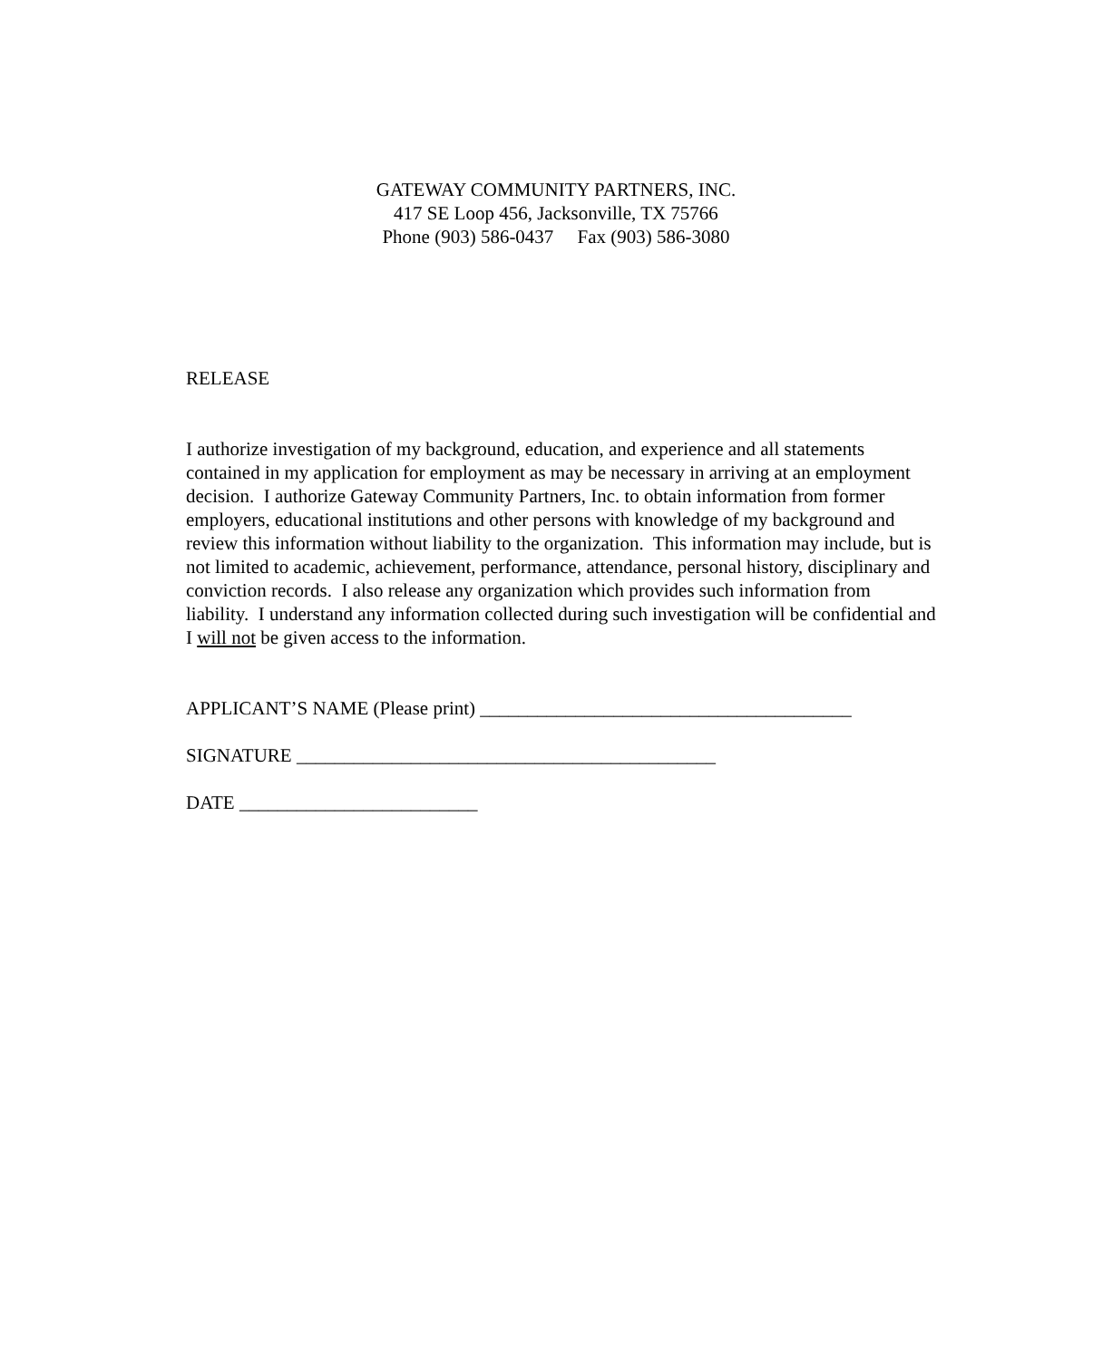GATEWAY COMMUNITY PARTNERS, INC.
417 SE Loop 456, Jacksonville, TX 75766
Phone (903) 586-0437 Fax (903) 586-3080
RELEASE
I authorize investigation of my background, education, and experience and all statements contained in my application for employment as may be necessary in arriving at an employment decision. I authorize Gateway Community Partners, Inc. to obtain information from former employers, educational institutions and other persons with knowledge of my background and review this information without liability to the organization. This information may include, but is not limited to academic, achievement, performance, attendance, personal history, disciplinary and conviction records. I also release any organization which provides such information from liability. I understand any information collected during such investigation will be confidential and I will not be given access to the information.
APPLICANT’S NAME (Please print) _______________________________________
SIGNATURE ____________________________________________
DATE _________________________